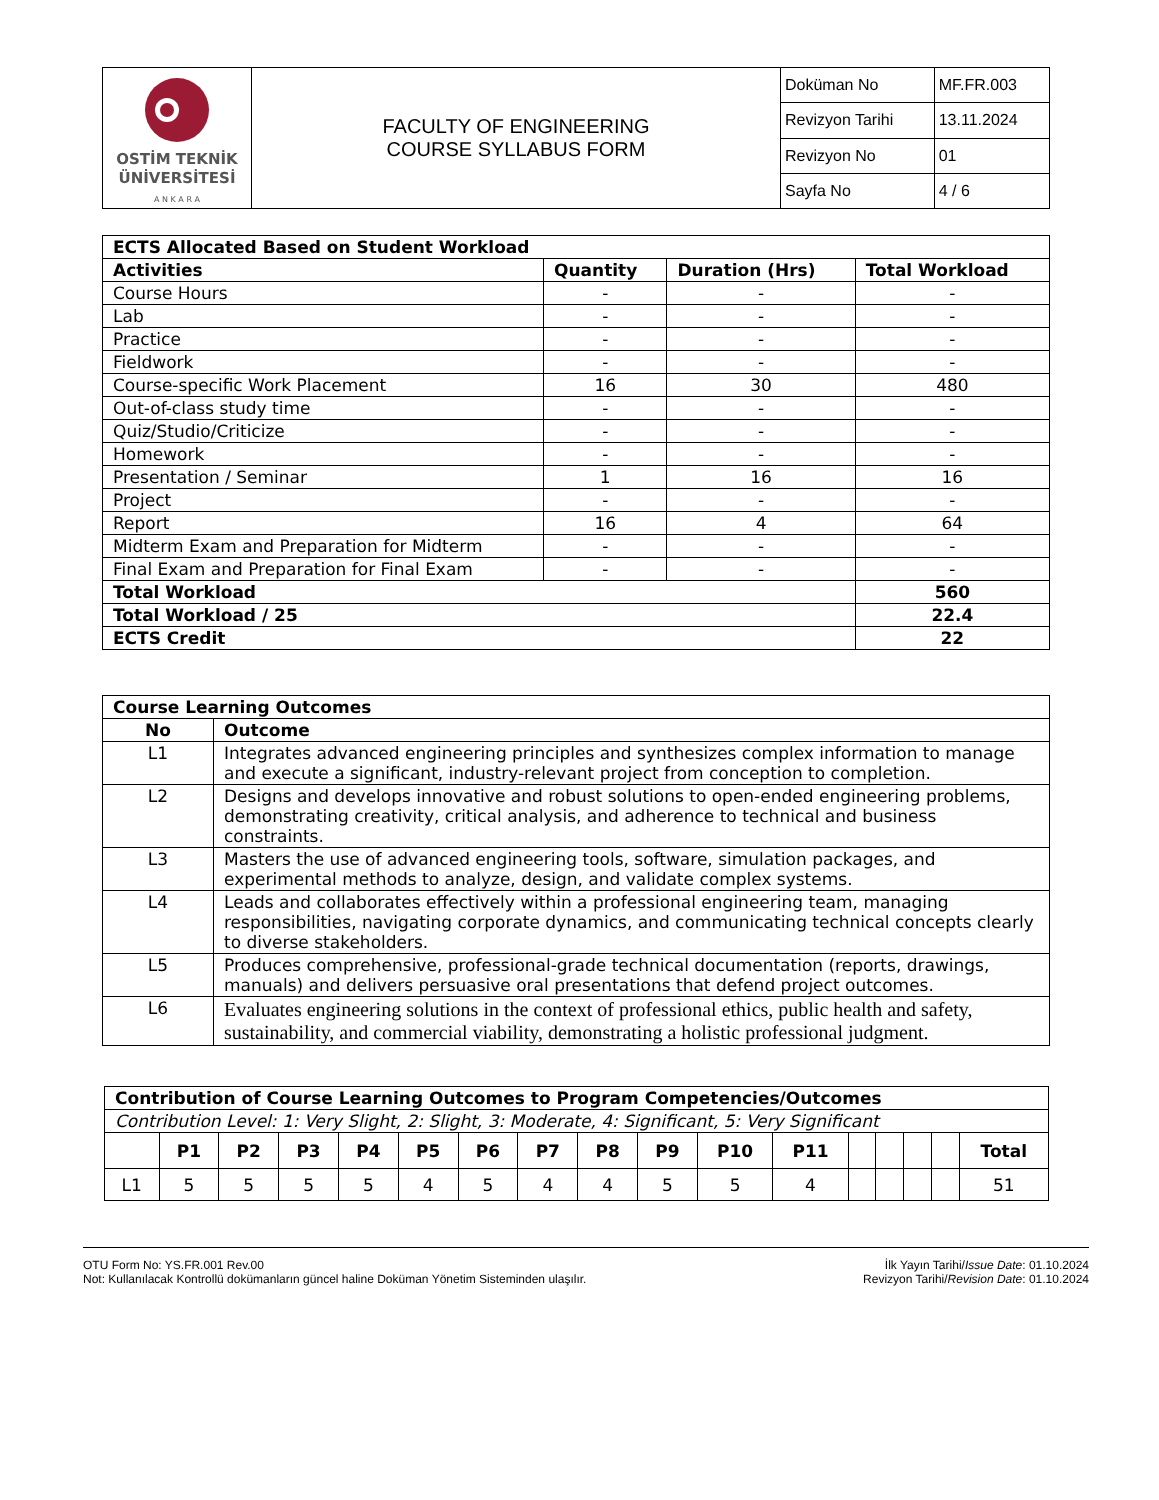| OSTİM TEKNİK ÜNİVERSİTESİ A N K A R A | FACULTY OF ENGINEERING COURSE SYLLABUS FORM | Doküman No | MF.FR.003 |
| | | Revizyon Tarihi | 13.11.2024 |
| | | Revizyon No | 01 |
| | | Sayfa No | 4 / 6 |
| ECTS Allocated Based on Student Workload | | | |
| --- | --- | --- | --- |
| Activities | Quantity | Duration (Hrs) | Total Workload |
| Course Hours | - | - | - |
| Lab | - | - | - |
| Practice | - | - | - |
| Fieldwork | - | - | - |
| Course-specific Work Placement | 16 | 30 | 480 |
| Out-of-class study time | - | - | - |
| Quiz/Studio/Criticize | - | - | - |
| Homework | - | - | - |
| Presentation / Seminar | 1 | 16 | 16 |
| Project | - | - | - |
| Report | 16 | 4 | 64 |
| Midterm Exam and Preparation for Midterm | - | - | - |
| Final Exam and Preparation for Final Exam | - | - | - |
| Total Workload | | | 560 |
| Total Workload / 25 | | | 22.4 |
| ECTS Credit | | | 22 |
| Course Learning Outcomes | |
| --- | --- |
| No | Outcome |
| L1 | Integrates advanced engineering principles and synthesizes complex information to manage and execute a significant, industry-relevant project from conception to completion. |
| L2 | Designs and develops innovative and robust solutions to open-ended engineering problems, demonstrating creativity, critical analysis, and adherence to technical and business constraints. |
| L3 | Masters the use of advanced engineering tools, software, simulation packages, and experimental methods to analyze, design, and validate complex systems. |
| L4 | Leads and collaborates effectively within a professional engineering team, managing responsibilities, navigating corporate dynamics, and communicating technical concepts clearly to diverse stakeholders. |
| L5 | Produces comprehensive, professional-grade technical documentation (reports, drawings, manuals) and delivers persuasive oral presentations that defend project outcomes. |
| L6 | Evaluates engineering solutions in the context of professional ethics, public health and safety, sustainability, and commercial viability, demonstrating a holistic professional judgment. |
| Contribution of Course Learning Outcomes to Program Competencies/Outcomes | | | | | | | | | | | | | | | | |
| --- | --- | --- | --- | --- | --- | --- | --- | --- | --- | --- | --- | --- | --- | --- | --- | --- |
| Contribution Level: 1: Very Slight, 2: Slight, 3: Moderate, 4: Significant, 5: Very Significant | | | | | | | | | | | | | | | | |
| | P1 | P2 | P3 | P4 | P5 | P6 | P7 | P8 | P9 | P10 | P11 | | | | | Total |
| L1 | 5 | 5 | 5 | 5 | 4 | 5 | 4 | 4 | 5 | 5 | 4 | | | | | 51 |
OTU Form No: YS.FR.001 Rev.00
Not: Kullanılacak Kontrollü dokümanların güncel haline Doküman Yönetim Sisteminden ulaşılır.
İlk Yayın Tarihi/Issue Date: 01.10.2024
Revizyon Tarihi/Revision Date: 01.10.2024